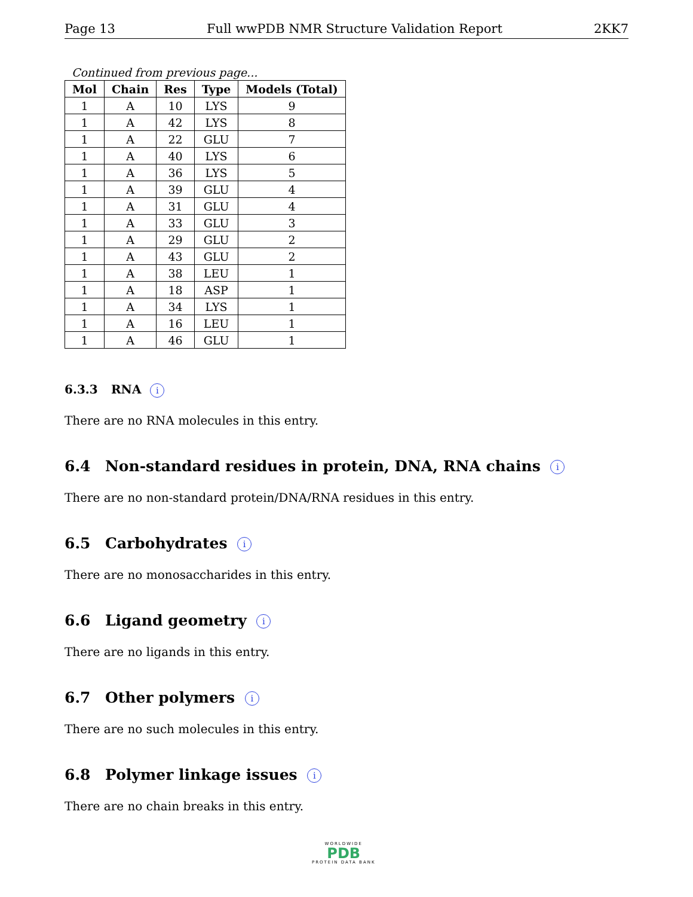Page 13 Full wwPDB NMR Structure Validation Report 2KK7
Continued from previous page...
| Mol | Chain | Res | Type | Models (Total) |
| --- | --- | --- | --- | --- |
| 1 | A | 10 | LYS | 9 |
| 1 | A | 42 | LYS | 8 |
| 1 | A | 22 | GLU | 7 |
| 1 | A | 40 | LYS | 6 |
| 1 | A | 36 | LYS | 5 |
| 1 | A | 39 | GLU | 4 |
| 1 | A | 31 | GLU | 4 |
| 1 | A | 33 | GLU | 3 |
| 1 | A | 29 | GLU | 2 |
| 1 | A | 43 | GLU | 2 |
| 1 | A | 38 | LEU | 1 |
| 1 | A | 18 | ASP | 1 |
| 1 | A | 34 | LYS | 1 |
| 1 | A | 16 | LEU | 1 |
| 1 | A | 46 | GLU | 1 |
6.3.3 RNA i
There are no RNA molecules in this entry.
6.4 Non-standard residues in protein, DNA, RNA chains i
There are no non-standard protein/DNA/RNA residues in this entry.
6.5 Carbohydrates i
There are no monosaccharides in this entry.
6.6 Ligand geometry i
There are no ligands in this entry.
6.7 Other polymers i
There are no such molecules in this entry.
6.8 Polymer linkage issues i
There are no chain breaks in this entry.
WORLDWIDE
PDB
PROTEIN DATA BANK